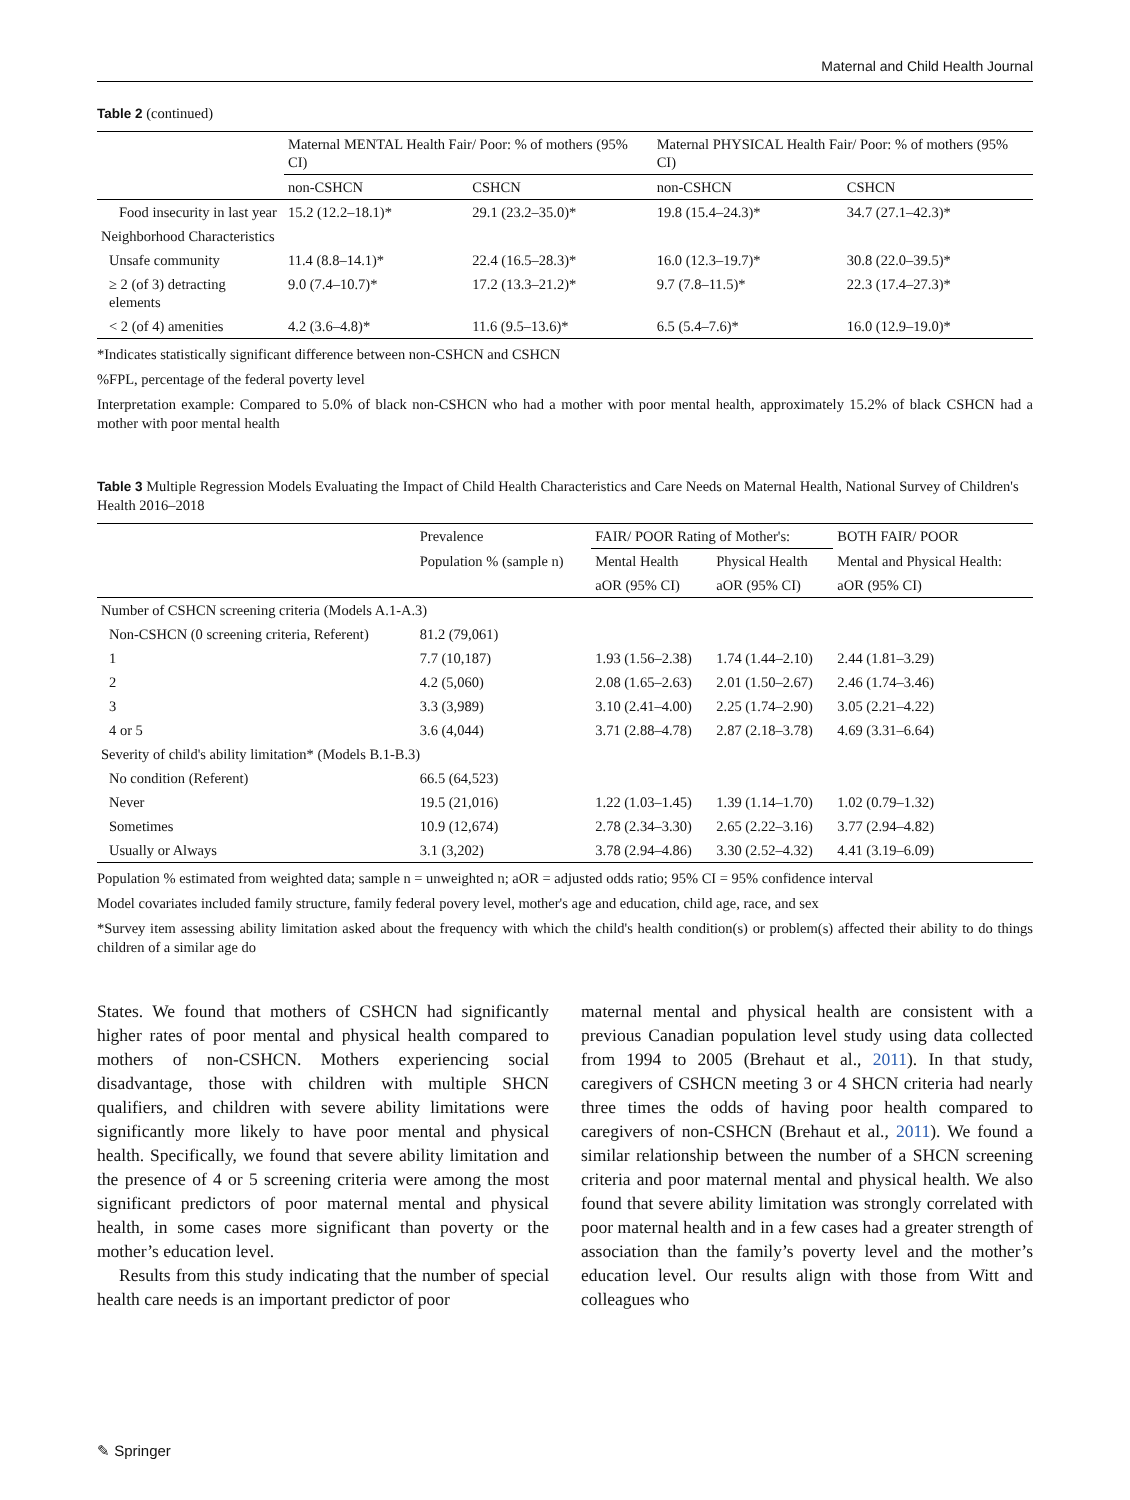Maternal and Child Health Journal
Table 2 (continued)
| | Maternal MENTAL Health Fair/ Poor: % of mothers (95% CI) | | Maternal PHYSICAL Health Fair/ Poor: % of mothers (95% CI) | |
| --- | --- | --- | --- | --- |
| | non-CSHCN | CSHCN | non-CSHCN | CSHCN |
| Food insecurity in last year | 15.2 (12.2–18.1)* | 29.1 (23.2–35.0)* | 19.8 (15.4–24.3)* | 34.7 (27.1–42.3)* |
| Neighborhood Characteristics | | | | |
| Unsafe community | 11.4 (8.8–14.1)* | 22.4 (16.5–28.3)* | 16.0 (12.3–19.7)* | 30.8 (22.0–39.5)* |
| ≥ 2 (of 3) detracting elements | 9.0 (7.4–10.7)* | 17.2 (13.3–21.2)* | 9.7 (7.8–11.5)* | 22.3 (17.4–27.3)* |
| < 2 (of 4) amenities | 4.2 (3.6–4.8)* | 11.6 (9.5–13.6)* | 6.5 (5.4–7.6)* | 16.0 (12.9–19.0)* |
*Indicates statistically significant difference between non-CSHCN and CSHCN
%FPL, percentage of the federal poverty level
Interpretation example: Compared to 5.0% of black non-CSHCN who had a mother with poor mental health, approximately 15.2% of black CSHCN had a mother with poor mental health
Table 3 Multiple Regression Models Evaluating the Impact of Child Health Characteristics and Care Needs on Maternal Health, National Survey of Children's Health 2016–2018
| | Prevalence | FAIR/ POOR Rating of Mother's: | | BOTH FAIR/ POOR |
| --- | --- | --- | --- | --- |
| | Population % (sample n) | Mental Health | Physical Health | Mental and Physical Health: |
| | | aOR (95% CI) | aOR (95% CI) | aOR (95% CI) |
| Number of CSHCN screening criteria (Models A.1-A.3) | | | | |
| Non-CSHCN (0 screening criteria, Referent) | 81.2 (79,061) | | | |
| 1 | 7.7 (10,187) | 1.93 (1.56–2.38) | 1.74 (1.44–2.10) | 2.44 (1.81–3.29) |
| 2 | 4.2 (5,060) | 2.08 (1.65–2.63) | 2.01 (1.50–2.67) | 2.46 (1.74–3.46) |
| 3 | 3.3 (3,989) | 3.10 (2.41–4.00) | 2.25 (1.74–2.90) | 3.05 (2.21–4.22) |
| 4 or 5 | 3.6 (4,044) | 3.71 (2.88–4.78) | 2.87 (2.18–3.78) | 4.69 (3.31–6.64) |
| Severity of child's ability limitation* (Models B.1-B.3) | | | | |
| No condition (Referent) | 66.5 (64,523) | | | |
| Never | 19.5 (21,016) | 1.22 (1.03–1.45) | 1.39 (1.14–1.70) | 1.02 (0.79–1.32) |
| Sometimes | 10.9 (12,674) | 2.78 (2.34–3.30) | 2.65 (2.22–3.16) | 3.77 (2.94–4.82) |
| Usually or Always | 3.1 (3,202) | 3.78 (2.94–4.86) | 3.30 (2.52–4.32) | 4.41 (3.19–6.09) |
Population % estimated from weighted data; sample n = unweighted n; aOR = adjusted odds ratio; 95% CI = 95% confidence interval
Model covariates included family structure, family federal povery level, mother's age and education, child age, race, and sex
*Survey item assessing ability limitation asked about the frequency with which the child's health condition(s) or problem(s) affected their ability to do things children of a similar age do
States. We found that mothers of CSHCN had significantly higher rates of poor mental and physical health compared to mothers of non-CSHCN. Mothers experiencing social disadvantage, those with children with multiple SHCN qualifiers, and children with severe ability limitations were significantly more likely to have poor mental and physical health. Specifically, we found that severe ability limitation and the presence of 4 or 5 screening criteria were among the most significant predictors of poor maternal mental and physical health, in some cases more significant than poverty or the mother’s education level.
Results from this study indicating that the number of special health care needs is an important predictor of poor
maternal mental and physical health are consistent with a previous Canadian population level study using data collected from 1994 to 2005 (Brehaut et al., 2011). In that study, caregivers of CSHCN meeting 3 or 4 SHCN criteria had nearly three times the odds of having poor health compared to caregivers of non-CSHCN (Brehaut et al., 2011). We found a similar relationship between the number of a SHCN screening criteria and poor maternal mental and physical health. We also found that severe ability limitation was strongly correlated with poor maternal health and in a few cases had a greater strength of association than the family’s poverty level and the mother’s education level. Our results align with those from Witt and colleagues who
✎ Springer